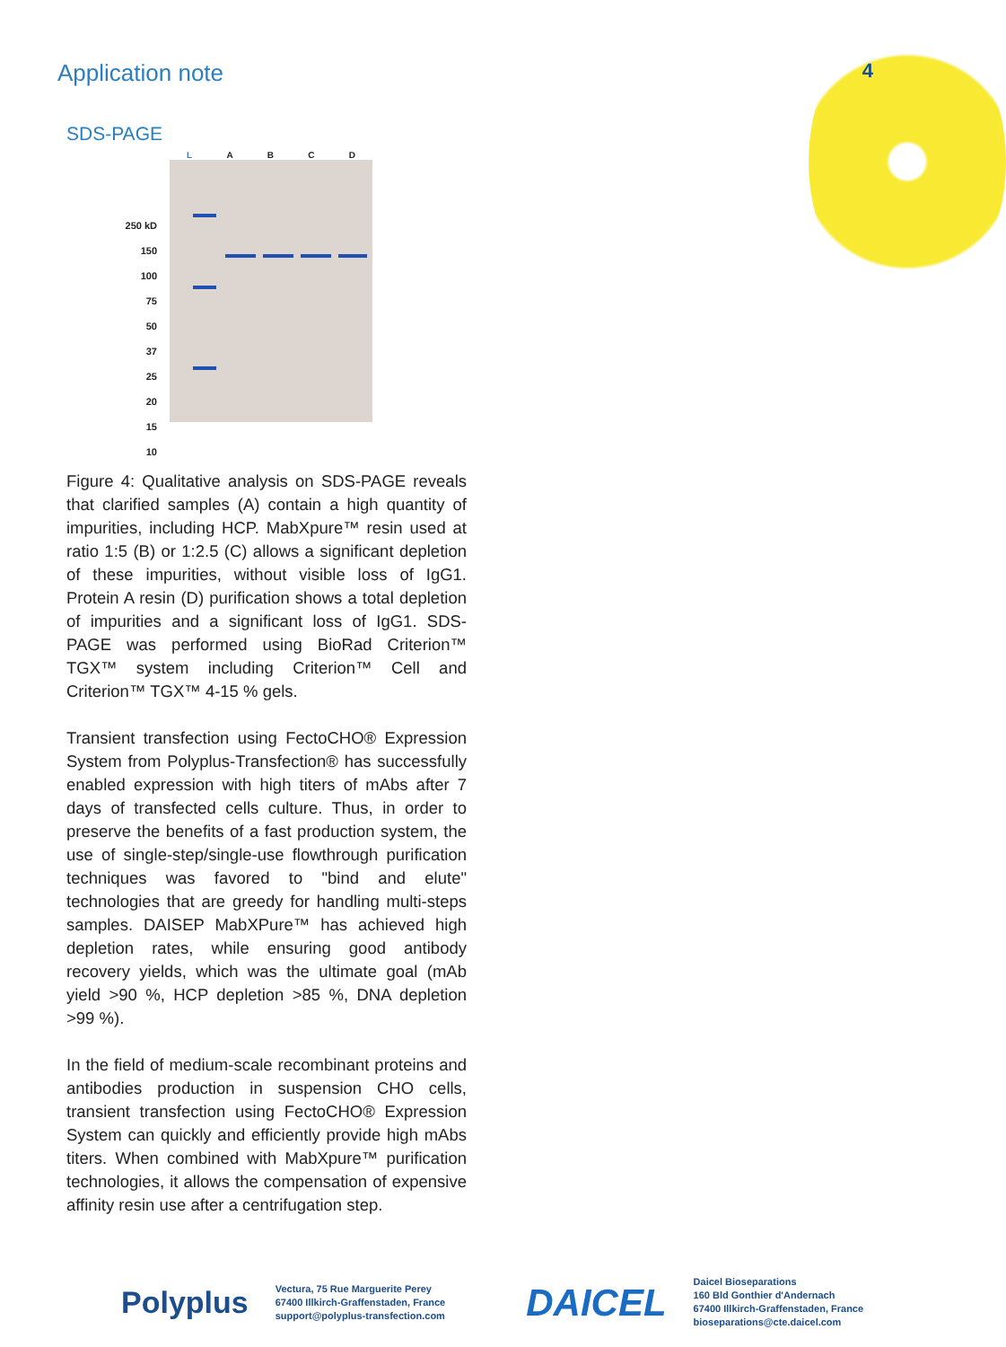Application note
4
SDS-PAGE
250 kD
150
100
75
50
37
25
20
15
10
L A B C D
Figure 4: Qualitative analysis on SDS-PAGE reveals that clarified samples (A) contain a high quantity of impurities, including HCP. MabXpure™ resin used at ratio 1:5 (B) or 1:2.5 (C) allows a significant depletion of these impurities, without visible loss of IgG1. Protein A resin (D) purification shows a total depletion of impurities and a significant loss of IgG1. SDS-PAGE was performed using BioRad Criterion™ TGX™ system including Criterion™ Cell and Criterion™ TGX™ 4-15 % gels.
Transient transfection using FectoCHO® Expression System from Polyplus-Transfection® has successfully enabled expression with high titers of mAbs after 7 days of transfected cells culture. Thus, in order to preserve the benefits of a fast production system, the use of single-step/single-use flowthrough purification techniques was favored to "bind and elute" technologies that are greedy for handling multi-steps samples. DAISEP MabXPure™ has achieved high depletion rates, while ensuring good antibody recovery yields, which was the ultimate goal (mAb yield >90 %, HCP depletion >85 %, DNA depletion >99 %).
In the field of medium-scale recombinant proteins and antibodies production in suspension CHO cells, transient transfection using FectoCHO® Expression System can quickly and efficiently provide high mAbs titers. When combined with MabXpure™ purification technologies, it allows the compensation of expensive affinity resin use after a centrifugation step.
Polyplus
Vectura, 75 Rue Marguerite Perey
67400 Illkirch-Graffenstaden, France
support@polyplus-transfection.com
DAICEL
Daicel Bioseparations
160 Bld Gonthier d'Andernach
67400 Illkirch-Graffenstaden, France
bioseparations@cte.daicel.com